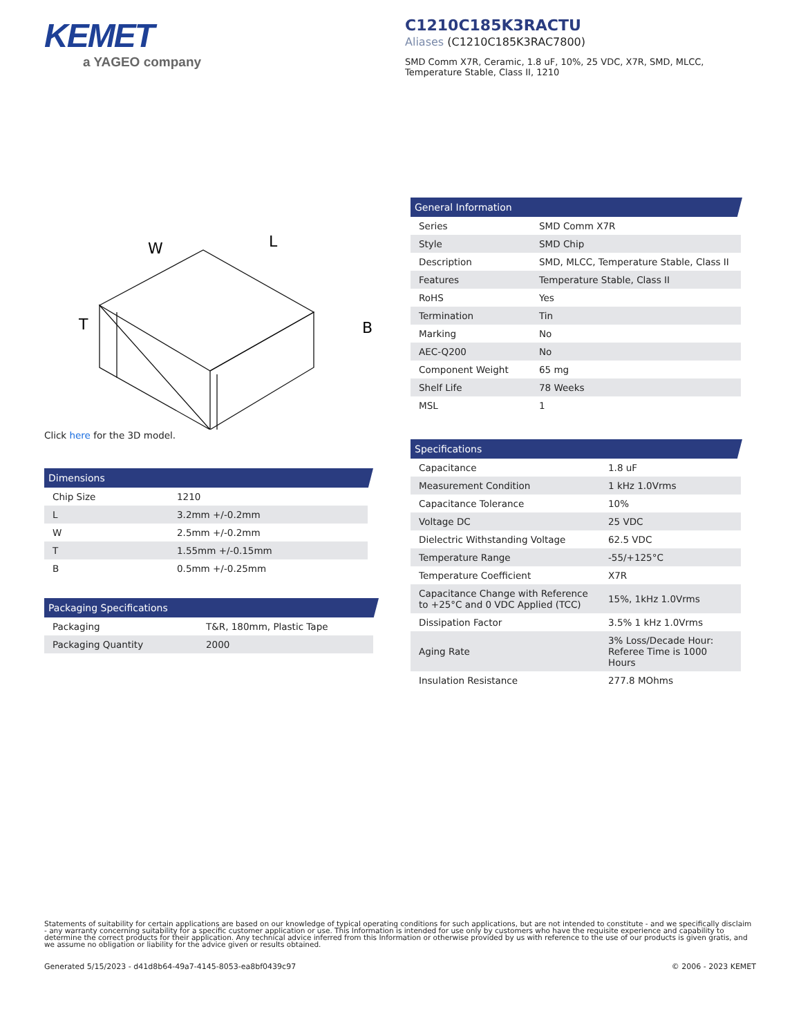KEMET
a YAGEO company
C1210C185K3RACTU
Aliases (C1210C185K3RAC7800)
SMD Comm X7R, Ceramic, 1.8 uF, 10%, 25 VDC, X7R, SMD, MLCC,
Temperature Stable, Class II, 1210
W
L
B
T
Click here for the 3D model.
Dimensions
| Chip Size | 1210 |
| L | 3.2mm +/-0.2mm |
| W | 2.5mm +/-0.2mm |
| T | 1.55mm +/-0.15mm |
| B | 0.5mm +/-0.25mm |
Packaging Specifications
| Packaging | T&R, 180mm, Plastic Tape |
| Packaging Quantity | 2000 |
General Information
| Series | SMD Comm X7R |
| Style | SMD Chip |
| Description | SMD, MLCC, Temperature Stable, Class II |
| Features | Temperature Stable, Class II |
| RoHS | Yes |
| Termination | Tin |
| Marking | No |
| AEC-Q200 | No |
| Component Weight | 65 mg |
| Shelf Life | 78 Weeks |
| MSL | 1 |
Specifications
| Capacitance | 1.8 uF |
| Measurement Condition | 1 kHz 1.0Vrms |
| Capacitance Tolerance | 10% |
| Voltage DC | 25 VDC |
| Dielectric Withstanding Voltage | 62.5 VDC |
| Temperature Range | -55/+125°C |
| Temperature Coefficient | X7R |
| Capacitance Change with Reference to +25°C and 0 VDC Applied (TCC) | 15%, 1kHz 1.0Vrms |
| Dissipation Factor | 3.5% 1 kHz 1.0Vrms |
| Aging Rate | 3% Loss/Decade Hour: Referee Time is 1000 Hours |
| Insulation Resistance | 277.8 MOhms |
Statements of suitability for certain applications are based on our knowledge of typical operating conditions for such applications, but are not intended to constitute - and we specifically disclaim - any warranty concerning suitability for a specific customer application or use. This Information is intended for use only by customers who have the requisite experience and capability to determine the correct products for their application. Any technical advice inferred from this Information or otherwise provided by us with reference to the use of our products is given gratis, and we assume no obligation or liability for the advice given or results obtained.
Generated 5/15/2023 - d41d8b64-49a7-4145-8053-ea8bf0439c97 © 2006 - 2023 KEMET